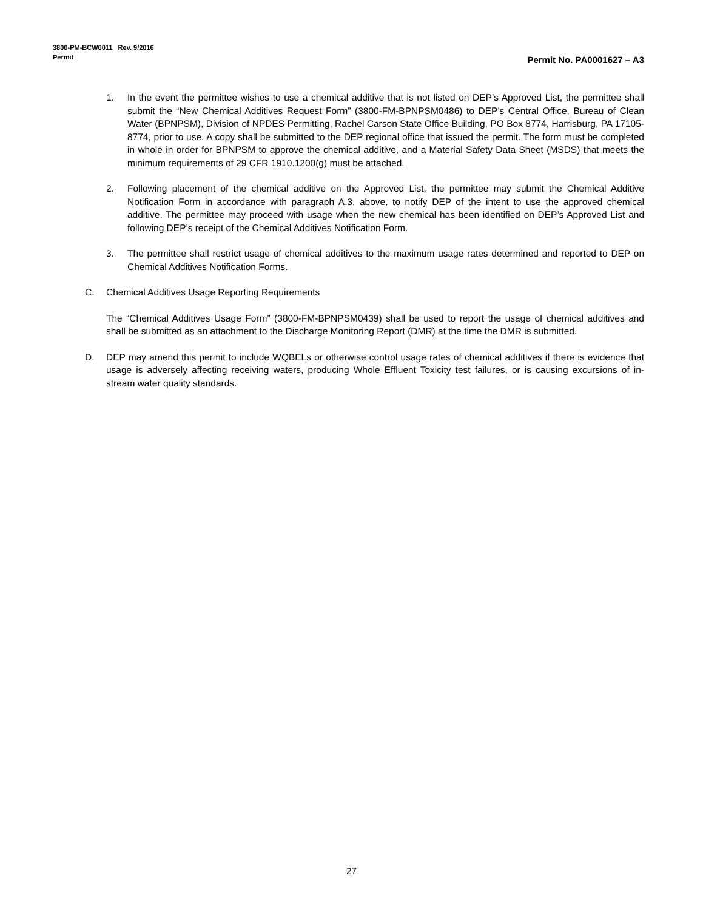3800-PM-BCW0011 Rev. 9/2016
Permit
Permit No. PA0001627 – A3
1. In the event the permittee wishes to use a chemical additive that is not listed on DEP’s Approved List, the permittee shall submit the “New Chemical Additives Request Form” (3800-FM-BPNPSM0486) to DEP’s Central Office, Bureau of Clean Water (BPNPSM), Division of NPDES Permitting, Rachel Carson State Office Building, PO Box 8774, Harrisburg, PA 17105-8774, prior to use. A copy shall be submitted to the DEP regional office that issued the permit. The form must be completed in whole in order for BPNPSM to approve the chemical additive, and a Material Safety Data Sheet (MSDS) that meets the minimum requirements of 29 CFR 1910.1200(g) must be attached.
2. Following placement of the chemical additive on the Approved List, the permittee may submit the Chemical Additive Notification Form in accordance with paragraph A.3, above, to notify DEP of the intent to use the approved chemical additive. The permittee may proceed with usage when the new chemical has been identified on DEP’s Approved List and following DEP’s receipt of the Chemical Additives Notification Form.
3. The permittee shall restrict usage of chemical additives to the maximum usage rates determined and reported to DEP on Chemical Additives Notification Forms.
C. Chemical Additives Usage Reporting Requirements
The “Chemical Additives Usage Form” (3800-FM-BPNPSM0439) shall be used to report the usage of chemical additives and shall be submitted as an attachment to the Discharge Monitoring Report (DMR) at the time the DMR is submitted.
D. DEP may amend this permit to include WQBELs or otherwise control usage rates of chemical additives if there is evidence that usage is adversely affecting receiving waters, producing Whole Effluent Toxicity test failures, or is causing excursions of in-stream water quality standards.
27